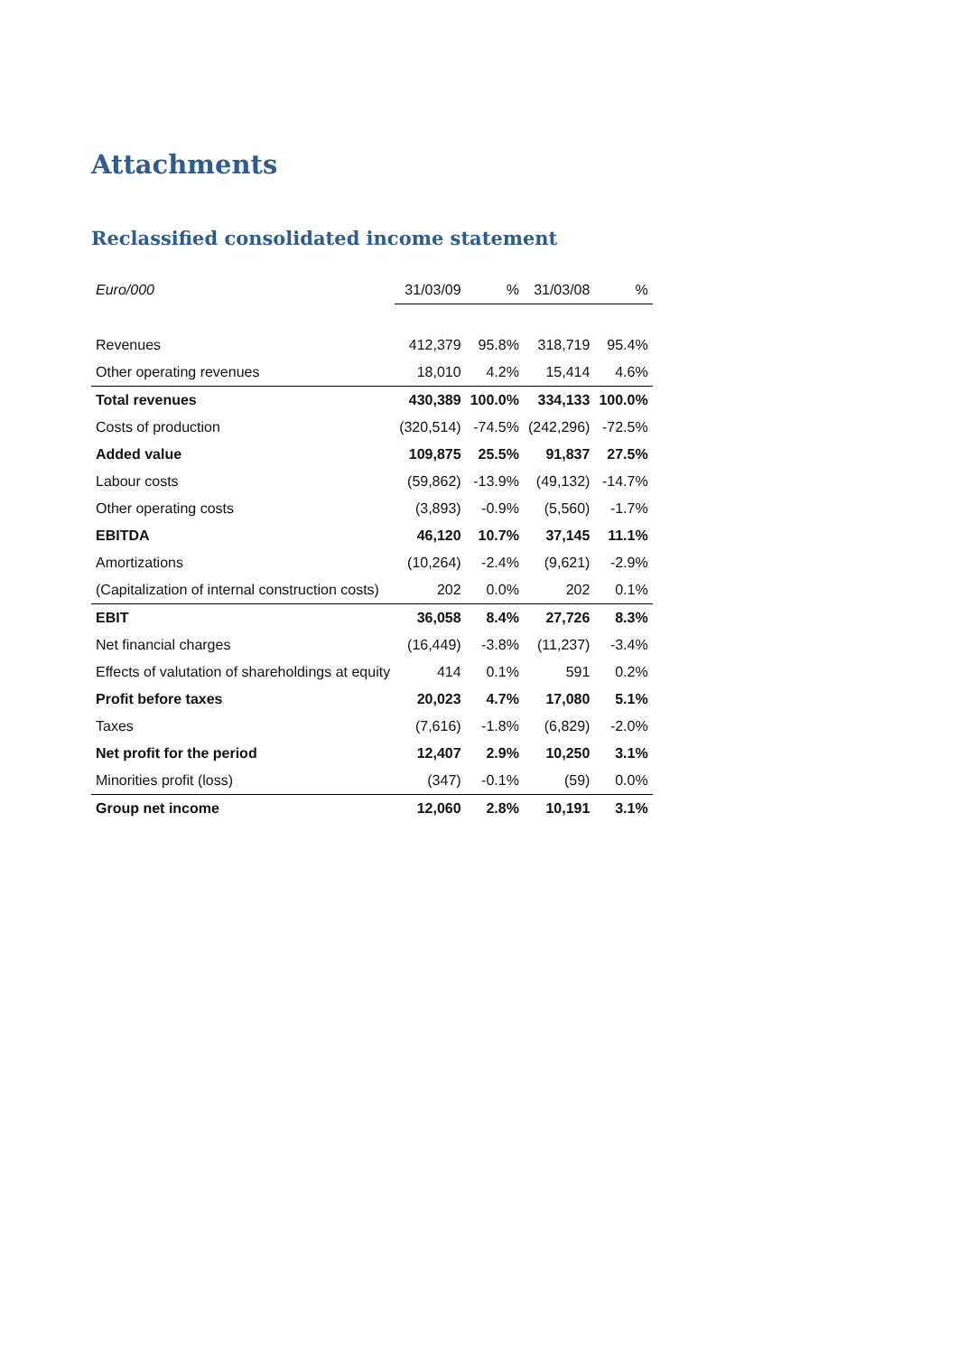Attachments
Reclassified consolidated income statement
| Euro/000 | 31/03/09 | % | 31/03/08 | % |
| --- | --- | --- | --- | --- |
| Revenues | 412,379 | 95.8% | 318,719 | 95.4% |
| Other operating revenues | 18,010 | 4.2% | 15,414 | 4.6% |
| Total revenues | 430,389 | 100.0% | 334,133 | 100.0% |
| Costs of production | (320,514) | -74.5% | (242,296) | -72.5% |
| Added value | 109,875 | 25.5% | 91,837 | 27.5% |
| Labour costs | (59,862) | -13.9% | (49,132) | -14.7% |
| Other operating costs | (3,893) | -0.9% | (5,560) | -1.7% |
| EBITDA | 46,120 | 10.7% | 37,145 | 11.1% |
| Amortizations | (10,264) | -2.4% | (9,621) | -2.9% |
| (Capitalization of internal construction costs) | 202 | 0.0% | 202 | 0.1% |
| EBIT | 36,058 | 8.4% | 27,726 | 8.3% |
| Net financial charges | (16,449) | -3.8% | (11,237) | -3.4% |
| Effects of valutation of shareholdings at equity | 414 | 0.1% | 591 | 0.2% |
| Profit before taxes | 20,023 | 4.7% | 17,080 | 5.1% |
| Taxes | (7,616) | -1.8% | (6,829) | -2.0% |
| Net profit for the period | 12,407 | 2.9% | 10,250 | 3.1% |
| Minorities profit (loss) | (347) | -0.1% | (59) | 0.0% |
| Group net income | 12,060 | 2.8% | 10,191 | 3.1% |